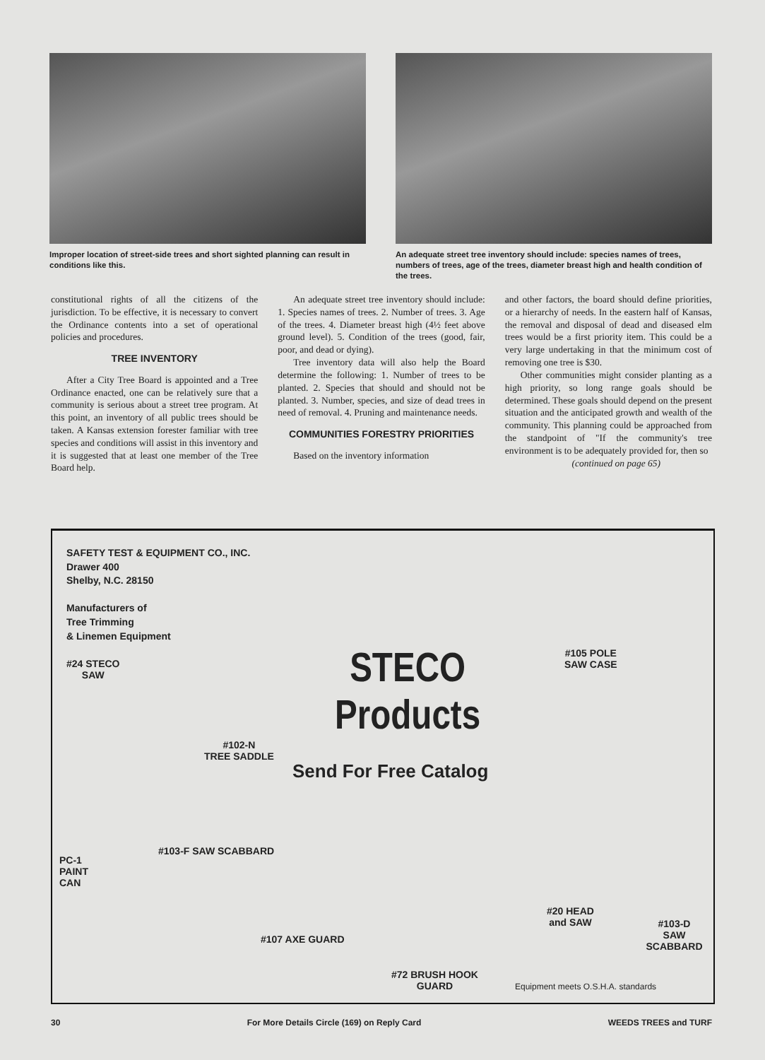Improper location of street-side trees and short sighted planning can result in conditions like this.
An adequate street tree inventory should include: species names of trees, numbers of trees, age of the trees, diameter breast high and health condition of the trees.
constitutional rights of all the citizens of the jurisdiction. To be effective, it is necessary to convert the Ordinance contents into a set of operational policies and procedures.
TREE INVENTORY
After a City Tree Board is appointed and a Tree Ordinance enacted, one can be relatively sure that a community is serious about a street tree program. At this point, an inventory of all public trees should be taken. A Kansas extension forester familiar with tree species and conditions will assist in this inventory and it is suggested that at least one member of the Tree Board help.
An adequate street tree inventory should include: 1. Species names of trees. 2. Number of trees. 3. Age of the trees. 4. Diameter breast high (4½ feet above ground level). 5. Condition of the trees (good, fair, poor, and dead or dying).
Tree inventory data will also help the Board determine the following: 1. Number of trees to be planted. 2. Species that should and should not be planted. 3. Number, species, and size of dead trees in need of removal. 4. Pruning and maintenance needs.
COMMUNITIES FORESTRY PRIORITIES
Based on the inventory information
and other factors, the board should define priorities, or a hierarchy of needs. In the eastern half of Kansas, the removal and disposal of dead and diseased elm trees would be a first priority item. This could be a very large undertaking in that the minimum cost of removing one tree is $30.
Other communities might consider planting as a high priority, so long range goals should be determined. These goals should depend on the present situation and the anticipated growth and wealth of the community. This planning could be approached from the standpoint of "If the community's tree environment is to be adequately provided for, then so
(continued on page 65)
SAFETY TEST & EQUIPMENT CO., INC.
Drawer 400
Shelby, N.C. 28150
Manufacturers of
Tree Trimming
& Linemen Equipment
STECO
Products
Send For Free Catalog
#24 STECO
SAW
#102-N
TREE SADDLE
#105 POLE
SAW CASE
#103-F SAW SCABBARD
PC-1
PAINT
CAN
#20 HEAD
and SAW
#103-D
SAW SCABBARD
#107 AXE GUARD
#72 BRUSH HOOK
GUARD
Equipment meets O.S.H.A. standards
30 For More Details Circle (169) on Reply Card WEEDS TREES and TURF